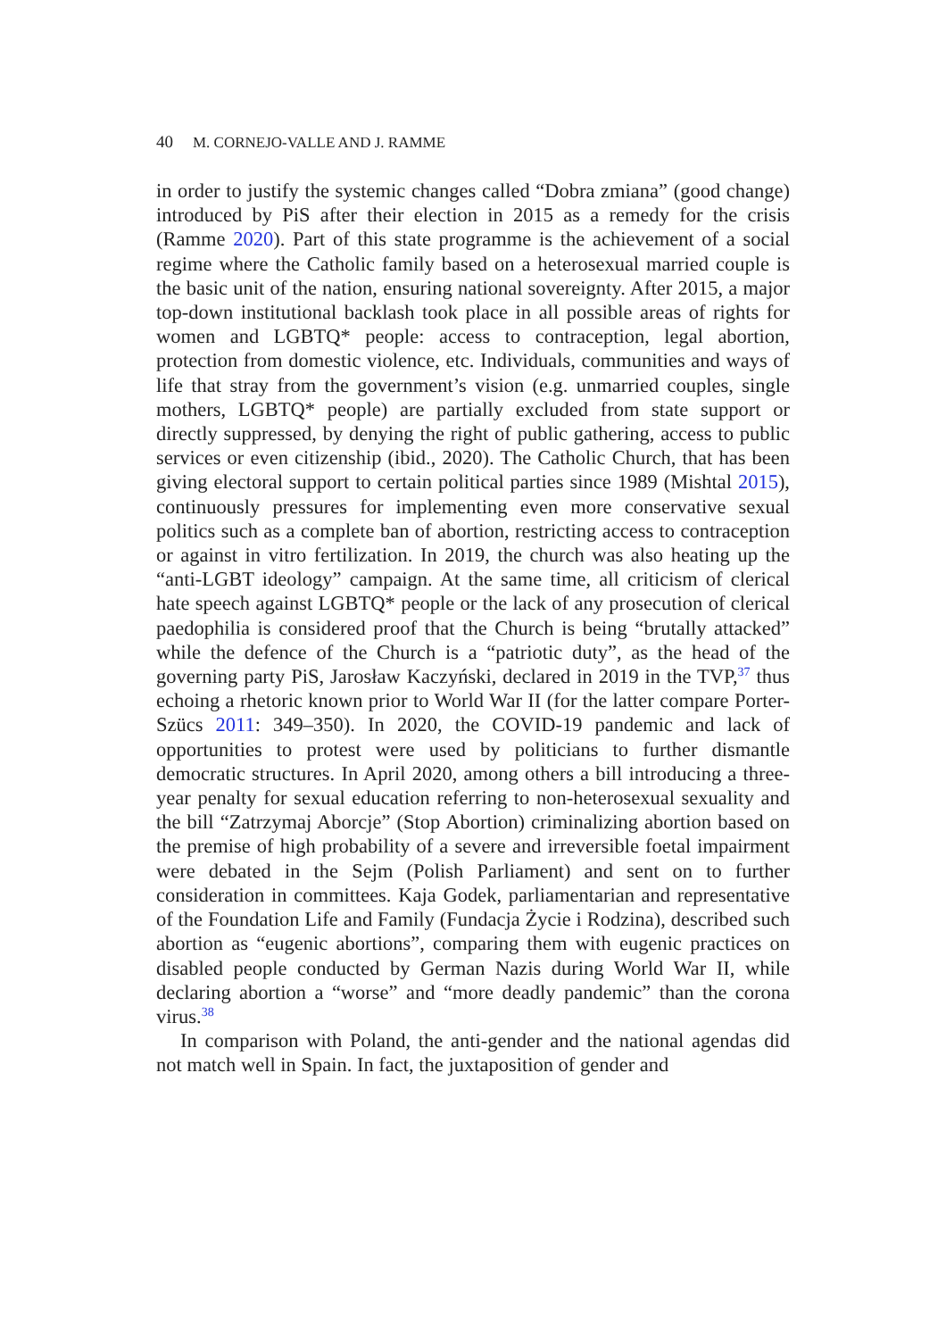40 M. CORNEJO-VALLE AND J. RAMME
in order to justify the systemic changes called “Dobra zmiana” (good change) introduced by PiS after their election in 2015 as a remedy for the crisis (Ramme 2020). Part of this state programme is the achievement of a social regime where the Catholic family based on a heterosexual married couple is the basic unit of the nation, ensuring national sovereignty. After 2015, a major top-down institutional backlash took place in all possible areas of rights for women and LGBTQ* people: access to contraception, legal abortion, protection from domestic violence, etc. Individuals, communities and ways of life that stray from the government’s vision (e.g. unmarried couples, single mothers, LGBTQ* people) are partially excluded from state support or directly suppressed, by denying the right of public gathering, access to public services or even citizenship (ibid., 2020). The Catholic Church, that has been giving electoral support to certain political parties since 1989 (Mishtal 2015), continuously pressures for implementing even more conservative sexual politics such as a complete ban of abortion, restricting access to contraception or against in vitro fertilization. In 2019, the church was also heating up the “anti-LGBT ideology” campaign. At the same time, all criticism of clerical hate speech against LGBTQ* people or the lack of any prosecution of clerical paedophilia is considered proof that the Church is being “brutally attacked” while the defence of the Church is a “patriotic duty”, as the head of the governing party PiS, Jarosław Kaczyński, declared in 2019 in the TVP,<sup>37</sup> thus echoing a rhetoric known prior to World War II (for the latter compare Porter-Szücs 2011: 349–350). In 2020, the COVID-19 pandemic and lack of opportunities to protest were used by politicians to further dismantle democratic structures. In April 2020, among others a bill introducing a three-year penalty for sexual education referring to non-heterosexual sexuality and the bill “Zatrzymaj Aborcje” (Stop Abortion) criminalizing abortion based on the premise of high probability of a severe and irreversible foetal impairment were debated in the Sejm (Polish Parliament) and sent on to further consideration in committees. Kaja Godek, parliamentarian and representative of the Foundation Life and Family (Fundacja Życie i Rodzina), described such abortion as “eugenic abortions”, comparing them with eugenic practices on disabled people conducted by German Nazis during World War II, while declaring abortion a “worse” and “more deadly pandemic” than the corona virus.<sup>38</sup>
In comparison with Poland, the anti-gender and the national agendas did not match well in Spain. In fact, the juxtaposition of gender and